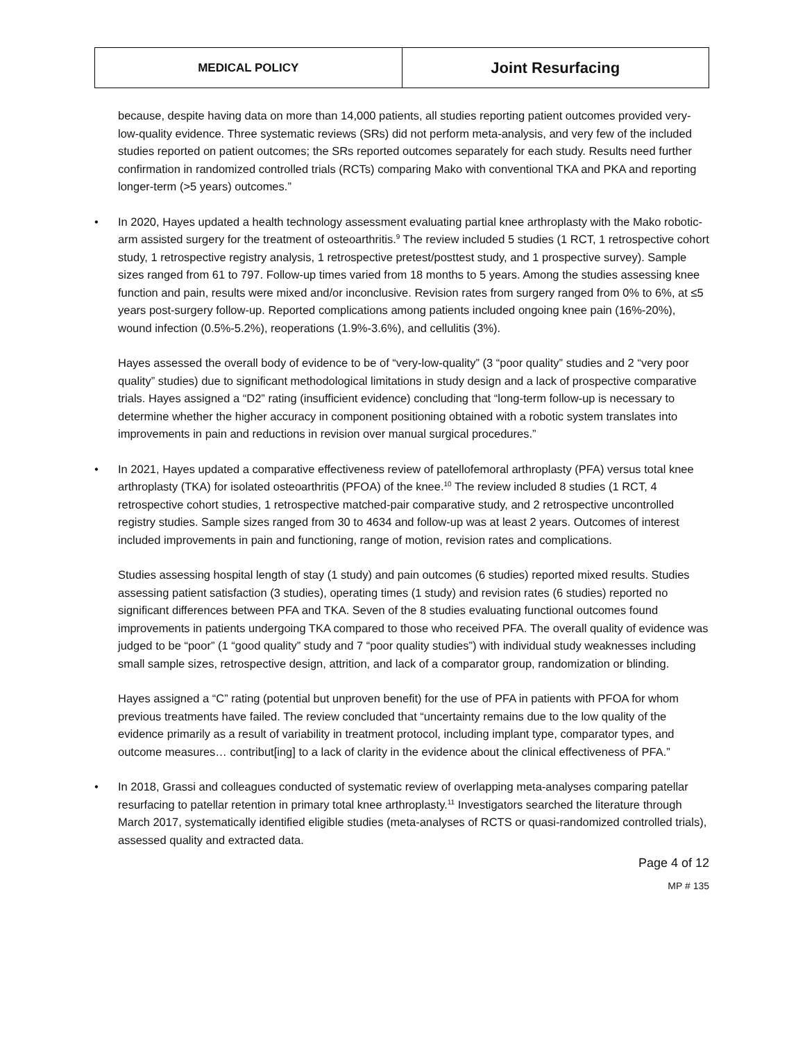| MEDICAL POLICY | Joint Resurfacing |
because, despite having data on more than 14,000 patients, all studies reporting patient outcomes provided very-low-quality evidence. Three systematic reviews (SRs) did not perform meta-analysis, and very few of the included studies reported on patient outcomes; the SRs reported outcomes separately for each study. Results need further confirmation in randomized controlled trials (RCTs) comparing Mako with conventional TKA and PKA and reporting longer-term (>5 years) outcomes.”
• In 2020, Hayes updated a health technology assessment evaluating partial knee arthroplasty with the Mako robotic-arm assisted surgery for the treatment of osteoarthritis.<sup>9</sup> The review included 5 studies (1 RCT, 1 retrospective cohort study, 1 retrospective registry analysis, 1 retrospective pretest/posttest study, and 1 prospective survey). Sample sizes ranged from 61 to 797. Follow-up times varied from 18 months to 5 years. Among the studies assessing knee function and pain, results were mixed and/or inconclusive. Revision rates from surgery ranged from 0% to 6%, at ≤5 years post-surgery follow-up. Reported complications among patients included ongoing knee pain (16%-20%), wound infection (0.5%-5.2%), reoperations (1.9%-3.6%), and cellulitis (3%).
Hayes assessed the overall body of evidence to be of “very-low-quality” (3 “poor quality” studies and 2 “very poor quality” studies) due to significant methodological limitations in study design and a lack of prospective comparative trials. Hayes assigned a “D2” rating (insufficient evidence) concluding that “long-term follow-up is necessary to determine whether the higher accuracy in component positioning obtained with a robotic system translates into improvements in pain and reductions in revision over manual surgical procedures.”
• In 2021, Hayes updated a comparative effectiveness review of patellofemoral arthroplasty (PFA) versus total knee arthroplasty (TKA) for isolated osteoarthritis (PFOA) of the knee.<sup>10</sup> The review included 8 studies (1 RCT, 4 retrospective cohort studies, 1 retrospective matched-pair comparative study, and 2 retrospective uncontrolled registry studies. Sample sizes ranged from 30 to 4634 and follow-up was at least 2 years. Outcomes of interest included improvements in pain and functioning, range of motion, revision rates and complications.
Studies assessing hospital length of stay (1 study) and pain outcomes (6 studies) reported mixed results. Studies assessing patient satisfaction (3 studies), operating times (1 study) and revision rates (6 studies) reported no significant differences between PFA and TKA. Seven of the 8 studies evaluating functional outcomes found improvements in patients undergoing TKA compared to those who received PFA. The overall quality of evidence was judged to be “poor” (1 “good quality” study and 7 “poor quality studies”) with individual study weaknesses including small sample sizes, retrospective design, attrition, and lack of a comparator group, randomization or blinding.
Hayes assigned a “C” rating (potential but unproven benefit) for the use of PFA in patients with PFOA for whom previous treatments have failed. The review concluded that “uncertainty remains due to the low quality of the evidence primarily as a result of variability in treatment protocol, including implant type, comparator types, and outcome measures… contribut[ing] to a lack of clarity in the evidence about the clinical effectiveness of PFA.”
• In 2018, Grassi and colleagues conducted of systematic review of overlapping meta-analyses comparing patellar resurfacing to patellar retention in primary total knee arthroplasty.<sup>11</sup> Investigators searched the literature through March 2017, systematically identified eligible studies (meta-analyses of RCTS or quasi-randomized controlled trials), assessed quality and extracted data.
Page 4 of 12
MP # 135